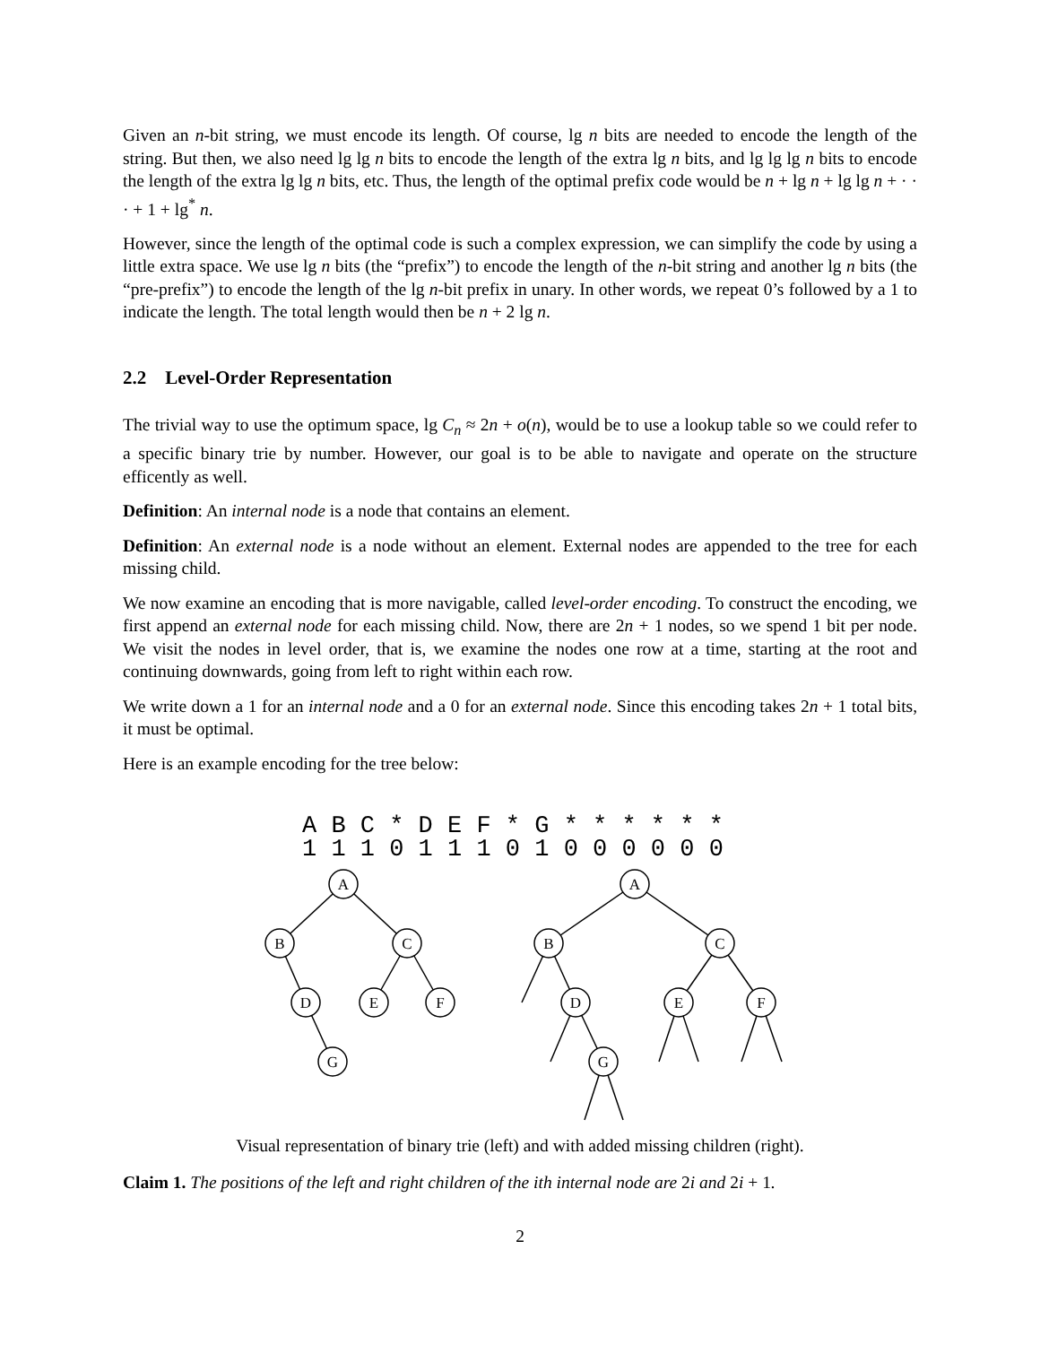Given an n-bit string, we must encode its length. Of course, lg n bits are needed to encode the length of the string. But then, we also need lg lg n bits to encode the length of the extra lg n bits, and lg lg lg n bits to encode the length of the extra lg lg n bits, etc. Thus, the length of the optimal prefix code would be n + lg n + lg lg n + · · · + 1 + lg<sup>*</sup> n.
However, since the length of the optimal code is such a complex expression, we can simplify the code by using a little extra space. We use lg n bits (the “prefix”) to encode the length of the n-bit string and another lg n bits (the “pre-prefix”) to encode the length of the lg n-bit prefix in unary. In other words, we repeat 0’s followed by a 1 to indicate the length. The total length would then be n + 2 lg n.
2.2 Level-Order Representation
The trivial way to use the optimum space, lg C<sub>n</sub> ≈ 2n + o(n), would be to use a lookup table so we could refer to a specific binary trie by number. However, our goal is to be able to navigate and operate on the structure efficently as well.
Definition: An internal node is a node that contains an element.
Definition: An external node is a node without an element. External nodes are appended to the tree for each missing child.
We now examine an encoding that is more navigable, called level-order encoding. To construct the encoding, we first append an external node for each missing child. Now, there are 2n + 1 nodes, so we spend 1 bit per node. We visit the nodes in level order, that is, we examine the nodes one row at a time, starting at the root and continuing downwards, going from left to right within each row.
We write down a 1 for an internal node and a 0 for an external node. Since this encoding takes 2n + 1 total bits, it must be optimal.
Here is an example encoding for the tree below:
A B C * D E F * G * * * * * * 1 1 1 0 1 1 1 0 1 0 0 0 0 0 0
A
B
C
D
E
F
G
A
B
C
D
E
F
G
Visual representation of binary trie (left) and with added missing children (right).
Claim 1. The positions of the left and right children of the ith internal node are 2i and 2i + 1.
2